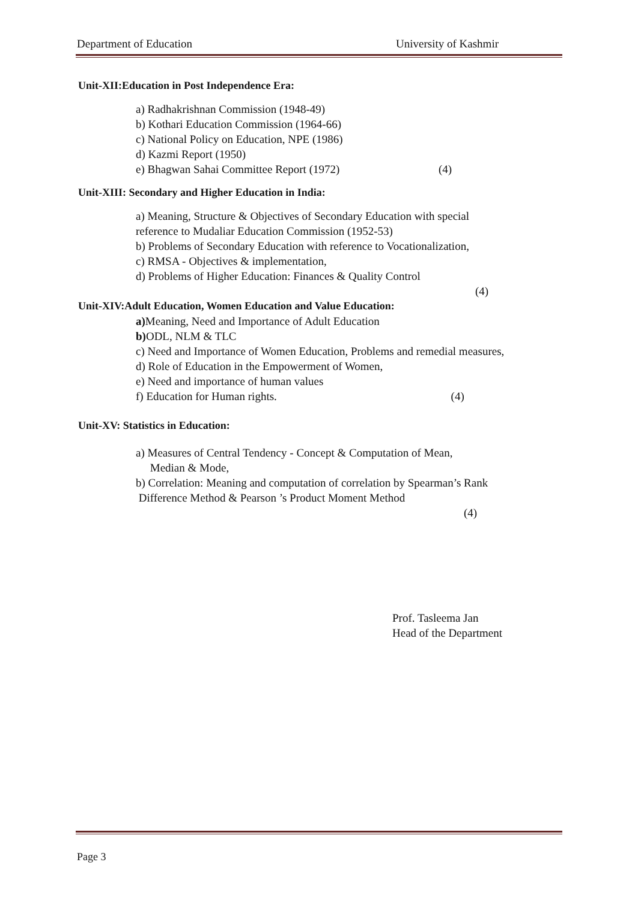Department of Education University of Kashmir
Unit-XII:Education in Post Independence Era:
a) Radhakrishnan Commission (1948-49)
b) Kothari Education Commission (1964-66)
c) National Policy on Education, NPE (1986)
d) Kazmi Report (1950)
e) Bhagwan Sahai Committee Report (1972) (4)
Unit-XIII: Secondary and Higher Education in India:
a) Meaning, Structure & Objectives of Secondary Education with special
reference to Mudaliar Education Commission (1952-53)
b) Problems of Secondary Education with reference to Vocationalization,
c) RMSA - Objectives & implementation,
d) Problems of Higher Education: Finances & Quality Control
(4)
Unit-XIV:Adult Education, Women Education and Value Education:
a) Meaning, Need and Importance of Adult Education
b) ODL, NLM & TLC
c) Need and Importance of Women Education, Problems and remedial measures,
d) Role of Education in the Empowerment of Women,
e) Need and importance of human values
f) Education for Human rights. (4)
Unit-XV: Statistics in Education:
a) Measures of Central Tendency - Concept & Computation of Mean,
Median & Mode,
b) Correlation: Meaning and computation of correlation by Spearman’s Rank
Difference Method & Pearson ’s Product Moment Method
(4)
Prof. Tasleema Jan
Head of the Department
Page 3